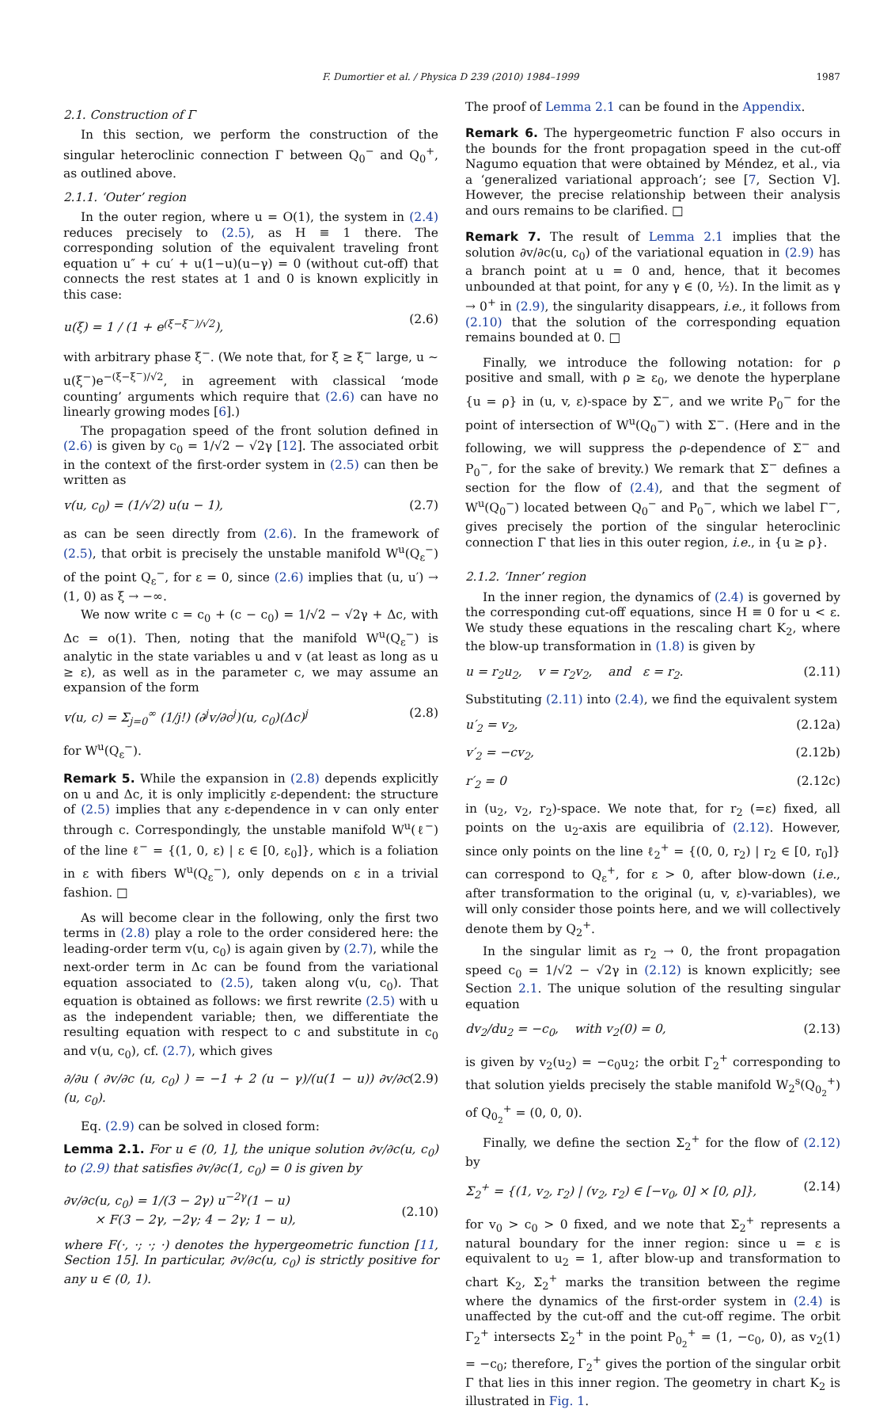F. Dumortier et al. / Physica D 239 (2010) 1984–1999 1987
2.1. Construction of Γ
In this section, we perform the construction of the singular heteroclinic connection Γ between Q<sub>0</sub><sup>−</sup> and Q<sub>0</sub><sup>+</sup>, as outlined above.
2.1.1. ‘Outer’ region
In the outer region, where u = O(1), the system in (2.4) reduces precisely to (2.5), as H ≡ 1 there. The corresponding solution of the equivalent traveling front equation u″ + cu′ + u(1−u)(u−γ) = 0 (without cut-off) that connects the rest states at 1 and 0 is known explicitly in this case:
u(ξ) = 1 / (1 + e<sup>(ξ−ξ<sup>−</sup>)/√2</sup>), (2.6)
with arbitrary phase ξ<sup>−</sup>. (We note that, for ξ ≥ ξ<sup>−</sup> large, u ∼ u(ξ<sup>−</sup>)e<sup>−(ξ−ξ<sup>−</sup>)/√2</sup>, in agreement with classical ‘mode counting’ arguments which require that (2.6) can have no linearly growing modes [6].)
The propagation speed of the front solution defined in (2.6) is given by c<sub>0</sub> = 1/√2 − √2γ [12]. The associated orbit in the context of the first-order system in (2.5) can then be written as
v(u, c<sub>0</sub>) = (1/√2) u(u − 1), (2.7)
as can be seen directly from (2.6). In the framework of (2.5), that orbit is precisely the unstable manifold W<sup>u</sup>(Q<sub>ε</sub><sup>−</sup>) of the point Q<sub>ε</sub><sup>−</sup>, for ε = 0, since (2.6) implies that (u, u′) → (1, 0) as ξ → −∞.
We now write c = c<sub>0</sub> + (c − c<sub>0</sub>) = 1/√2 − √2γ + Δc, with Δc = o(1). Then, noting that the manifold W<sup>u</sup>(Q<sub>ε</sub><sup>−</sup>) is analytic in the state variables u and v (at least as long as u ≥ ε), as well as in the parameter c, we may assume an expansion of the form
v(u, c) = Σ<sub>j=0</sub><sup>∞</sup> (1/j!) (∂<sup>j</sup>v/∂c<sup>j</sup>)(u, c<sub>0</sub>)(Δc)<sup>j</sup> (2.8)
for W<sup>u</sup>(Q<sub>ε</sub><sup>−</sup>).
Remark 5. While the expansion in (2.8) depends explicitly on u and Δc, it is only implicitly ε-dependent: the structure of (2.5) implies that any ε-dependence in v can only enter through c. Correspondingly, the unstable manifold W<sup>u</sup>(ℓ<sup>−</sup>) of the line ℓ<sup>−</sup> = {(1, 0, ε) | ε ∈ [0, ε<sub>0</sub>]}, which is a foliation in ε with fibers W<sup>u</sup>(Q<sub>ε</sub><sup>−</sup>), only depends on ε in a trivial fashion. □
As will become clear in the following, only the first two terms in (2.8) play a role to the order considered here: the leading-order term v(u, c<sub>0</sub>) is again given by (2.7), while the next-order term in Δc can be found from the variational equation associated to (2.5), taken along v(u, c<sub>0</sub>). That equation is obtained as follows: we first rewrite (2.5) with u as the independent variable; then, we differentiate the resulting equation with respect to c and substitute in c<sub>0</sub> and v(u, c<sub>0</sub>), cf. (2.7), which gives
∂/∂u ( ∂v/∂c (u, c<sub>0</sub>) ) = −1 + 2 (u − γ)/(u(1 − u)) ∂v/∂c (u, c<sub>0</sub>). (2.9)
Eq. (2.9) can be solved in closed form:
Lemma 2.1. For u ∈ (0, 1], the unique solution ∂v/∂c(u, c<sub>0</sub>) to (2.9) that satisfies ∂v/∂c(1, c<sub>0</sub>) = 0 is given by
∂v/∂c(u, c<sub>0</sub>) = 1/(3 − 2γ) u<sup>−2γ</sup>(1 − u)
× F(3 − 2γ, −2γ; 4 − 2γ; 1 − u),
(2.10)
where F(·, ·; ·; ·) denotes the hypergeometric function [11, Section 15]. In particular, ∂v/∂c(u, c<sub>0</sub>) is strictly positive for any u ∈ (0, 1).
The proof of Lemma 2.1 can be found in the Appendix.
Remark 6. The hypergeometric function F also occurs in the bounds for the front propagation speed in the cut-off Nagumo equation that were obtained by Méndez, et al., via a ‘generalized variational approach’; see [7, Section V]. However, the precise relationship between their analysis and ours remains to be clarified. □
Remark 7. The result of Lemma 2.1 implies that the solution ∂v/∂c(u, c<sub>0</sub>) of the variational equation in (2.9) has a branch point at u = 0 and, hence, that it becomes unbounded at that point, for any γ ∈ (0, ½). In the limit as γ → 0<sup>+</sup> in (2.9), the singularity disappears, i.e., it follows from (2.10) that the solution of the corresponding equation remains bounded at 0. □
Finally, we introduce the following notation: for ρ positive and small, with ρ ≥ ε<sub>0</sub>, we denote the hyperplane {u = ρ} in (u, v, ε)-space by Σ<sup>−</sup>, and we write P<sub>0</sub><sup>−</sup> for the point of intersection of W<sup>u</sup>(Q<sub>0</sub><sup>−</sup>) with Σ<sup>−</sup>. (Here and in the following, we will suppress the ρ-dependence of Σ<sup>−</sup> and P<sub>0</sub><sup>−</sup>, for the sake of brevity.) We remark that Σ<sup>−</sup> defines a section for the flow of (2.4), and that the segment of W<sup>u</sup>(Q<sub>0</sub><sup>−</sup>) located between Q<sub>0</sub><sup>−</sup> and P<sub>0</sub><sup>−</sup>, which we label Γ<sup>−</sup>, gives precisely the portion of the singular heteroclinic connection Γ that lies in this outer region, i.e., in {u ≥ ρ}.
2.1.2. ‘Inner’ region
In the inner region, the dynamics of (2.4) is governed by the corresponding cut-off equations, since H ≡ 0 for u < ε. We study these equations in the rescaling chart K<sub>2</sub>, where the blow-up transformation in (1.8) is given by
u = r<sub>2</sub>u<sub>2</sub>, v = r<sub>2</sub>v<sub>2</sub>, and ε = r<sub>2</sub>. (2.11)
Substituting (2.11) into (2.4), we find the equivalent system
u′<sub>2</sub> = v<sub>2</sub>, (2.12a)
v′<sub>2</sub> = −cv<sub>2</sub>, (2.12b)
r′<sub>2</sub> = 0 (2.12c)
in (u<sub>2</sub>, v<sub>2</sub>, r<sub>2</sub>)-space. We note that, for r<sub>2</sub> (=ε) fixed, all points on the u<sub>2</sub>-axis are equilibria of (2.12). However, since only points on the line ℓ<sub>2</sub><sup>+</sup> = {(0, 0, r<sub>2</sub>) | r<sub>2</sub> ∈ [0, r<sub>0</sub>]} can correspond to Q<sub>ε</sub><sup>+</sup>, for ε > 0, after blow-down (i.e., after transformation to the original (u, v, ε)-variables), we will only consider those points here, and we will collectively denote them by Q<sub>2</sub><sup>+</sup>.
In the singular limit as r<sub>2</sub> → 0, the front propagation speed c<sub>0</sub> = 1/√2 − √2γ in (2.12) is known explicitly; see Section 2.1. The unique solution of the resulting singular equation
dv<sub>2</sub>/du<sub>2</sub> = −c<sub>0</sub>, with v<sub>2</sub>(0) = 0, (2.13)
is given by v<sub>2</sub>(u<sub>2</sub>) = −c<sub>0</sub>u<sub>2</sub>; the orbit Γ<sub>2</sub><sup>+</sup> corresponding to that solution yields precisely the stable manifold W<sub>2</sub><sup>s</sup>(Q<sub>0<sub>2</sub></sub><sup>+</sup>) of Q<sub>0<sub>2</sub></sub><sup>+</sup> = (0, 0, 0).
Finally, we define the section Σ<sub>2</sub><sup>+</sup> for the flow of (2.12) by
Σ<sub>2</sub><sup>+</sup> = {(1, v<sub>2</sub>, r<sub>2</sub>) | (v<sub>2</sub>, r<sub>2</sub>) ∈ [−v<sub>0</sub>, 0] × [0, ρ]}, (2.14)
for v<sub>0</sub> > c<sub>0</sub> > 0 fixed, and we note that Σ<sub>2</sub><sup>+</sup> represents a natural boundary for the inner region: since u = ε is equivalent to u<sub>2</sub> = 1, after blow-up and transformation to chart K<sub>2</sub>, Σ<sub>2</sub><sup>+</sup> marks the transition between the regime where the dynamics of the first-order system in (2.4) is unaffected by the cut-off and the cut-off regime. The orbit Γ<sub>2</sub><sup>+</sup> intersects Σ<sub>2</sub><sup>+</sup> in the point P<sub>0<sub>2</sub></sub><sup>+</sup> = (1, −c<sub>0</sub>, 0), as v<sub>2</sub>(1) = −c<sub>0</sub>; therefore, Γ<sub>2</sub><sup>+</sup> gives the portion of the singular orbit Γ that lies in this inner region. The geometry in chart K<sub>2</sub> is illustrated in Fig. 1.